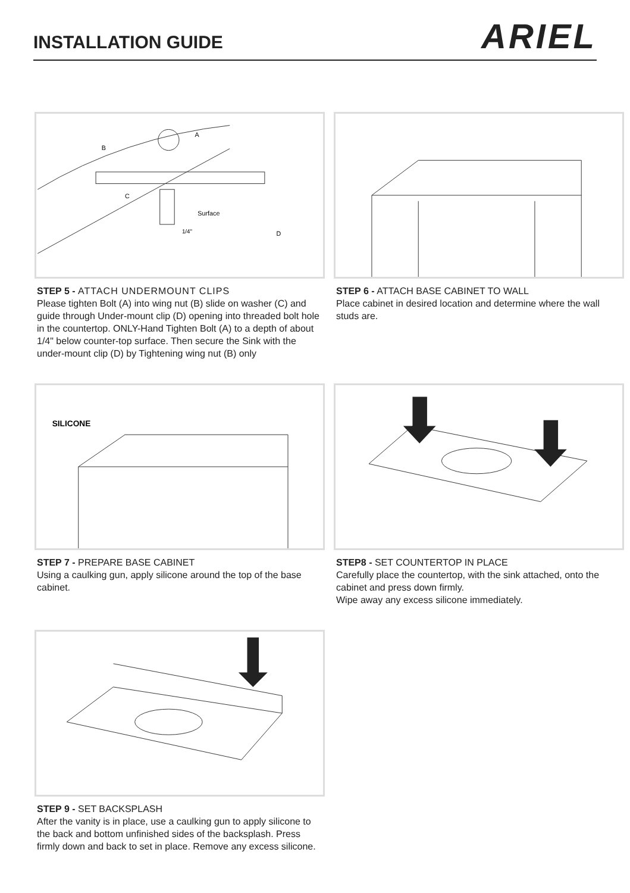INSTALLATION GUIDE
ARIEL
A
B
C
Surface
1/4"
D
STEP 5 - ATTACH UNDERMOUNT CLIPS
Please tighten Bolt (A) into wing nut (B) slide on washer (C) and guide through Under-mount clip (D) opening into threaded bolt hole in the countertop. ONLY-Hand Tighten Bolt (A) to a depth of about 1/4" below counter-top surface. Then secure the Sink with the under-mount clip (D) by Tightening wing nut (B) only
STEP 6 - ATTACH BASE CABINET TO WALL
Place cabinet in desired location and determine where the wall studs are.
SILICONE
STEP 7 - PREPARE BASE CABINET
Using a caulking gun, apply silicone around the top of the base cabinet.
STEP8 - SET COUNTERTOP IN PLACE
Carefully place the countertop, with the sink attached, onto the cabinet and press down firmly.
Wipe away any excess silicone immediately.
STEP 9 - SET BACKSPLASH
After the vanity is in place, use a caulking gun to apply silicone to the back and bottom unfinished sides of the backsplash. Press firmly down and back to set in place. Remove any excess silicone.